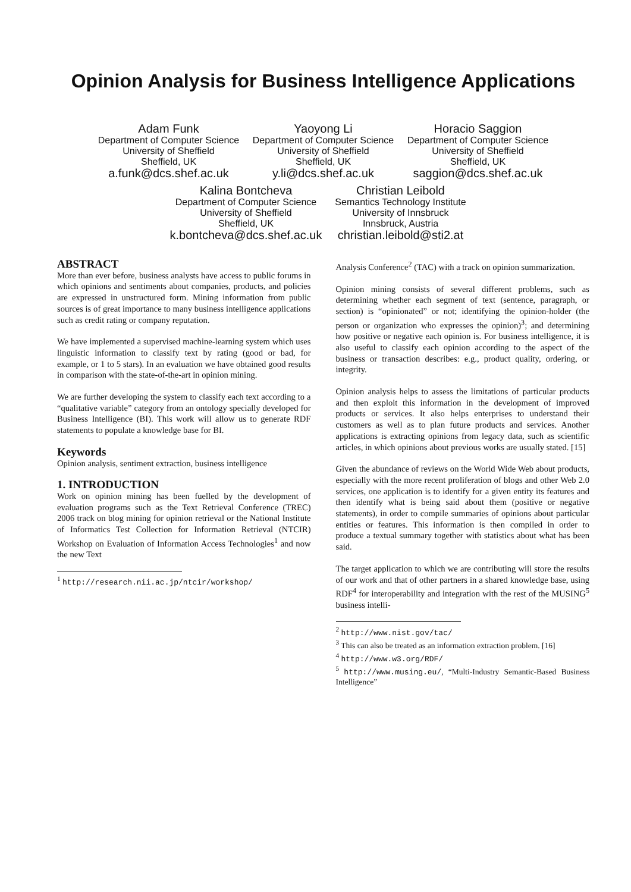Opinion Analysis for Business Intelligence Applications
Adam Funk
Department of Computer Science
University of Sheffield
Sheffield, UK
a.funk@dcs.shef.ac.uk
Yaoyong Li
Department of Computer Science
University of Sheffield
Sheffield, UK
y.li@dcs.shef.ac.uk
Horacio Saggion
Department of Computer Science
University of Sheffield
Sheffield, UK
saggion@dcs.shef.ac.uk
Kalina Bontcheva
Department of Computer Science
University of Sheffield
Sheffield, UK
k.bontcheva@dcs.shef.ac.uk
Christian Leibold
Semantics Technology Institute
University of Innsbruck
Innsbruck, Austria
christian.leibold@sti2.at
ABSTRACT
More than ever before, business analysts have access to public forums in which opinions and sentiments about companies, products, and policies are expressed in unstructured form. Mining information from public sources is of great importance to many business intelligence applications such as credit rating or company reputation.
We have implemented a supervised machine-learning system which uses linguistic information to classify text by rating (good or bad, for example, or 1 to 5 stars). In an evaluation we have obtained good results in comparison with the state-of-the-art in opinion mining.
We are further developing the system to classify each text according to a “qualitative variable” category from an ontology specially developed for Business Intelligence (BI). This work will allow us to generate RDF statements to populate a knowledge base for BI.
Keywords
Opinion analysis, sentiment extraction, business intelligence
1. INTRODUCTION
Work on opinion mining has been fuelled by the development of evaluation programs such as the Text Retrieval Conference (TREC) 2006 track on blog mining for opinion retrieval or the National Institute of Informatics Test Collection for Information Retrieval (NTCIR) Workshop on Evaluation of Information Access Technologies<sup>1</sup> and now the new Text
<sup>1</sup> http://research.nii.ac.jp/ntcir/workshop/
Analysis Conference<sup>2</sup> (TAC) with a track on opinion summarization.
Opinion mining consists of several different problems, such as determining whether each segment of text (sentence, paragraph, or section) is “opinionated” or not; identifying the opinion-holder (the person or organization who expresses the opinion)<sup>3</sup>; and determining how positive or negative each opinion is. For business intelligence, it is also useful to classify each opinion according to the aspect of the business or transaction describes: e.g., product quality, ordering, or integrity.
Opinion analysis helps to assess the limitations of particular products and then exploit this information in the development of improved products or services. It also helps enterprises to understand their customers as well as to plan future products and services. Another applications is extracting opinions from legacy data, such as scientific articles, in which opinions about previous works are usually stated. [15]
Given the abundance of reviews on the World Wide Web about products, especially with the more recent proliferation of blogs and other Web 2.0 services, one application is to identify for a given entity its features and then identify what is being said about them (positive or negative statements), in order to compile summaries of opinions about particular entities or features. This information is then compiled in order to produce a textual summary together with statistics about what has been said.
The target application to which we are contributing will store the results of our work and that of other partners in a shared knowledge base, using RDF<sup>4</sup> for interoperability and integration with the rest of the MUSING<sup>5</sup> business intelli-
<sup>2</sup> http://www.nist.gov/tac/
<sup>3</sup> This can also be treated as an information extraction problem. [16]
<sup>4</sup> http://www.w3.org/RDF/
<sup>5</sup> http://www.musing.eu/, “Multi-Industry Semantic-Based Business Intelligence”